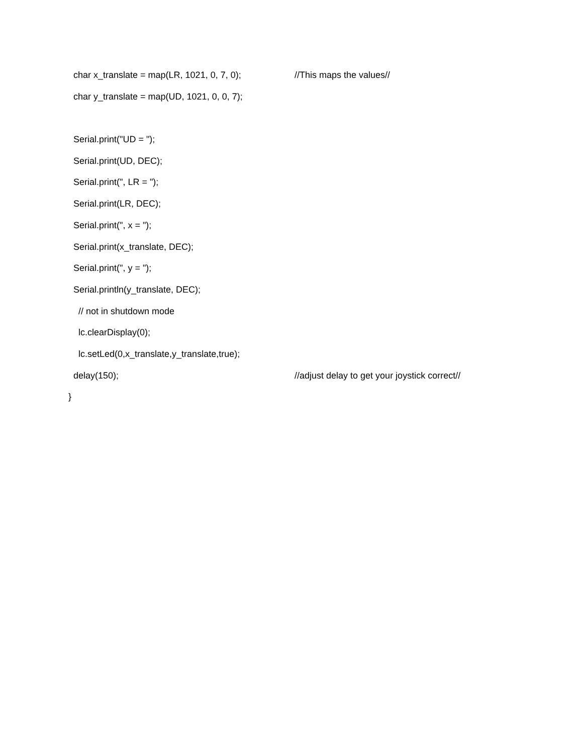char x_translate = map(LR, 1021, 0, 7, 0); //This maps the values//
char y_translate = map(UD, 1021, 0, 0, 7);
Serial.print("UD = ");
Serial.print(UD, DEC);
Serial.print(", LR = ");
Serial.print(LR, DEC);
Serial.print(", x = ");
Serial.print(x_translate, DEC);
Serial.print(", y = ");
Serial.println(y_translate, DEC);
// not in shutdown mode
lc.clearDisplay(0);
lc.setLed(0,x_translate,y_translate,true);
delay(150); //adjust delay to get your joystick correct//
}